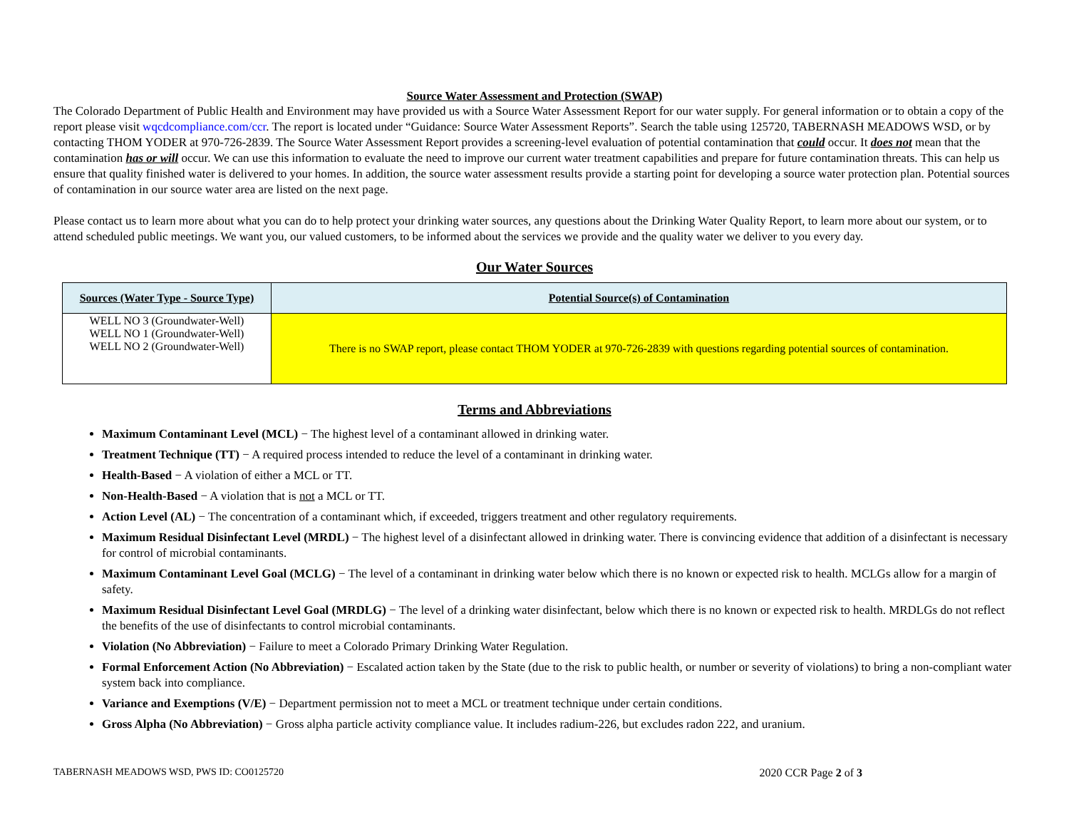Source Water Assessment and Protection (SWAP)
The Colorado Department of Public Health and Environment may have provided us with a Source Water Assessment Report for our water supply. For general information or to obtain a copy of the report please visit wqcdcompliance.com/ccr. The report is located under “Guidance: Source Water Assessment Reports”. Search the table using 125720, TABERNASH MEADOWS WSD, or by contacting THOM YODER at 970-726-2839. The Source Water Assessment Report provides a screening-level evaluation of potential contamination that could occur. It does not mean that the contamination has or will occur. We can use this information to evaluate the need to improve our current water treatment capabilities and prepare for future contamination threats. This can help us ensure that quality finished water is delivered to your homes. In addition, the source water assessment results provide a starting point for developing a source water protection plan. Potential sources of contamination in our source water area are listed on the next page.
Please contact us to learn more about what you can do to help protect your drinking water sources, any questions about the Drinking Water Quality Report, to learn more about our system, or to attend scheduled public meetings. We want you, our valued customers, to be informed about the services we provide and the quality water we deliver to you every day.
Our Water Sources
| Sources (Water Type - Source Type) | Potential Source(s) of Contamination |
| --- | --- |
| WELL NO 3 (Groundwater-Well) WELL NO 1 (Groundwater-Well) WELL NO 2 (Groundwater-Well) | There is no SWAP report, please contact THOM YODER at 970-726-2839 with questions regarding potential sources of contamination. |
Terms and Abbreviations
Maximum Contaminant Level (MCL) − The highest level of a contaminant allowed in drinking water.
Treatment Technique (TT) − A required process intended to reduce the level of a contaminant in drinking water.
Health-Based − A violation of either a MCL or TT.
Non-Health-Based − A violation that is not a MCL or TT.
Action Level (AL) − The concentration of a contaminant which, if exceeded, triggers treatment and other regulatory requirements.
Maximum Residual Disinfectant Level (MRDL) − The highest level of a disinfectant allowed in drinking water. There is convincing evidence that addition of a disinfectant is necessary for control of microbial contaminants.
Maximum Contaminant Level Goal (MCLG) − The level of a contaminant in drinking water below which there is no known or expected risk to health. MCLGs allow for a margin of safety.
Maximum Residual Disinfectant Level Goal (MRDLG) − The level of a drinking water disinfectant, below which there is no known or expected risk to health. MRDLGs do not reflect the benefits of the use of disinfectants to control microbial contaminants.
Violation (No Abbreviation) − Failure to meet a Colorado Primary Drinking Water Regulation.
Formal Enforcement Action (No Abbreviation) − Escalated action taken by the State (due to the risk to public health, or number or severity of violations) to bring a non-compliant water system back into compliance.
Variance and Exemptions (V/E) − Department permission not to meet a MCL or treatment technique under certain conditions.
Gross Alpha (No Abbreviation) − Gross alpha particle activity compliance value. It includes radium-226, but excludes radon 222, and uranium.
TABERNASH MEADOWS WSD, PWS ID: CO0125720 2020 CCR Page 2 of 3